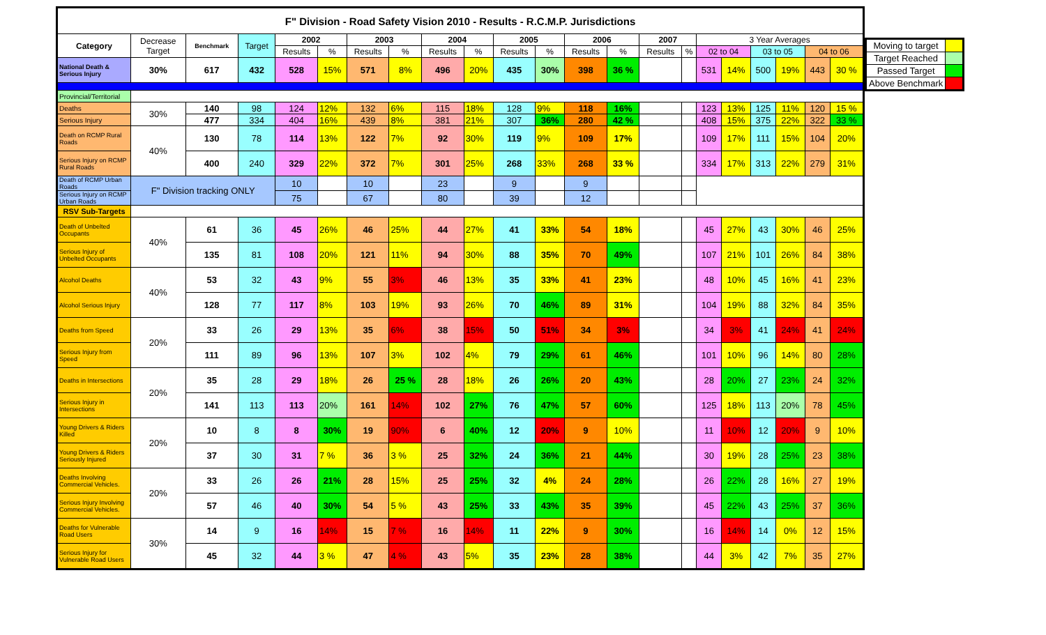| F" Division - Road Safety Vision 2010 - Results - R.C.M.P. Jurisdictions | | | | | | | | | | | | | | | | | | | | | |
| Category | Decrease Target | Benchmark | Target | 2002 | | 2003 | | 2004 | | 2005 | | 2006 | | 2007 | | 3 Year Averages | | | | | |
| | | | | Results | % | Results | % | Results | % | Results | % | Results | % | Results | % | 02 to 04 | | 03 to 05 | | 04 to 06 | |
| National Death & Serious Injury | 30% | 617 | 432 | 528 | 15% | 571 | 8% | 496 | 20% | 435 | 30% | 398 | 36 % | | | 531 | 14% | 500 | 19% | 443 | 30 % |
| Provincial/Territorial | | | | | | | | | | | | | | | | | | | | | |
| Deaths | 30% | 140 | 98 | 124 | 12% | 132 | 6% | 115 | 18% | 128 | 9% | 118 | 16% | | | 123 | 13% | 125 | 11% | 120 | 15 % |
| Serious Injury | | 477 | 334 | 404 | 16% | 439 | 8% | 381 | 21% | 307 | 36% | 280 | 42 % | | | 408 | 15% | 375 | 22% | 322 | 33 % |
| Death on RCMP Rural Roads | 40% | 130 | 78 | 114 | 13% | 122 | 7% | 92 | 30% | 119 | 9% | 109 | 17% | | | 109 | 17% | 111 | 15% | 104 | 20% |
| Serious Injury on RCMP Rural Roads | | 400 | 240 | 329 | 22% | 372 | 7% | 301 | 25% | 268 | 33% | 268 | 33 % | | | 334 | 17% | 313 | 22% | 279 | 31% |
| Death of RCMP Urban Roads | F" Division tracking ONLY | | | 10 | | 10 | | 23 | | 9 | | 9 | | | | | | | | | |
| Serious Injury on RCMP Urban Roads | | | | 75 | | 67 | | 80 | | 39 | | 12 | | | | | | | | | |
| RSV Sub-Targets | | | | | | | | | | | | | | | | | | | | | |
| Death of Unbelted Occupants | 40% | 61 | 36 | 45 | 26% | 46 | 25% | 44 | 27% | 41 | 33% | 54 | 18% | | | 45 | 27% | 43 | 30% | 46 | 25% |
| Serious Injury of Unbelted Occupants | | 135 | 81 | 108 | 20% | 121 | 11% | 94 | 30% | 88 | 35% | 70 | 49% | | | 107 | 21% | 101 | 26% | 84 | 38% |
| Alcohol Deaths | 40% | 53 | 32 | 43 | 9% | 55 | 3% | 46 | 13% | 35 | 33% | 41 | 23% | | | 48 | 10% | 45 | 16% | 41 | 23% |
| Alcohol Serious Injury | | 128 | 77 | 117 | 8% | 103 | 19% | 93 | 26% | 70 | 46% | 89 | 31% | | | 104 | 19% | 88 | 32% | 84 | 35% |
| Deaths from Speed | 20% | 33 | 26 | 29 | 13% | 35 | 6% | 38 | 15% | 50 | 51% | 34 | 3% | | | 34 | 3% | 41 | 24% | 41 | 24% |
| Serious Injury from Speed | | 111 | 89 | 96 | 13% | 107 | 3% | 102 | 4% | 79 | 29% | 61 | 46% | | | 101 | 10% | 96 | 14% | 80 | 28% |
| Deaths in Intersections | 20% | 35 | 28 | 29 | 18% | 26 | 25 % | 28 | 18% | 26 | 26% | 20 | 43% | | | 28 | 20% | 27 | 23% | 24 | 32% |
| Serious Injury in Intersections | | 141 | 113 | 113 | 20% | 161 | 14% | 102 | 27% | 76 | 47% | 57 | 60% | | | 125 | 18% | 113 | 20% | 78 | 45% |
| Young Drivers & Riders Killed | 20% | 10 | 8 | 8 | 30% | 19 | 90% | 6 | 40% | 12 | 20% | 9 | 10% | | | 11 | 10% | 12 | 20% | 9 | 10% |
| Young Drivers & Riders Seriously Injured | | 37 | 30 | 31 | 7 % | 36 | 3 % | 25 | 32% | 24 | 36% | 21 | 44% | | | 30 | 19% | 28 | 25% | 23 | 38% |
| Deaths Involving Commercial Vehicles. | 20% | 33 | 26 | 26 | 21% | 28 | 15% | 25 | 25% | 32 | 4% | 24 | 28% | | | 26 | 22% | 28 | 16% | 27 | 19% |
| Serious Injury Involving Commercial Vehicles. | | 57 | 46 | 40 | 30% | 54 | 5 % | 43 | 25% | 33 | 43% | 35 | 39% | | | 45 | 22% | 43 | 25% | 37 | 36% |
| Deaths for Vulnerable Road Users | 30% | 14 | 9 | 16 | 14% | 15 | 7 % | 16 | 14% | 11 | 22% | 9 | 30% | | | 16 | 14% | 14 | 0% | 12 | 15% |
| Serious Injury for Vulnerable Road Users | | 45 | 32 | 44 | 3 % | 47 | 4 % | 43 | 5% | 35 | 23% | 28 | 38% | | | 44 | 3% | 42 | 7% | 35 | 27% |
| Moving to target | |
| Target Reached | |
| Passed Target | |
| Above Benchmark | |